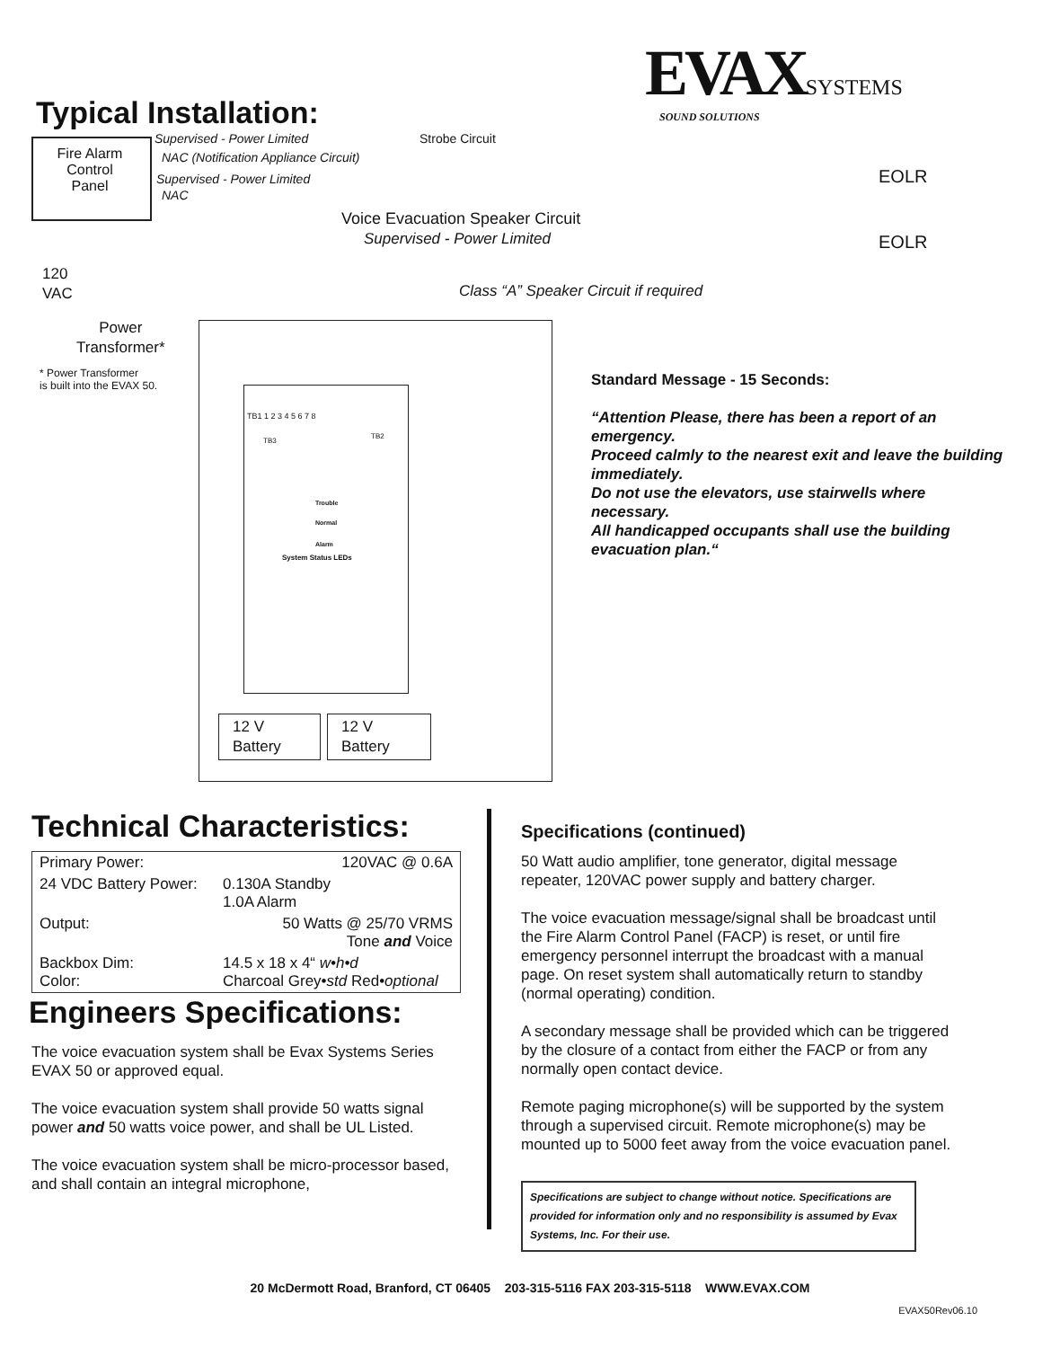EVAX SYSTEMS
SOUND SOLUTIONS
Typical Installation:
Fire Alarm Control Panel
Supervised - Power Limited Strobe Circuit
NAC (Notification Appliance Circuit)
Supervised - Power Limited
NAC
Voice Evacuation Speaker Circuit
Supervised - Power Limited
EOLR
EOLR
120
VAC
Class “A” Speaker Circuit if required
Power
Transformer*
* Power Transformer
is built into the EVAX 50.
TB1 1 2 3 4 5 6 7 8
TB3
TB2
Trouble
Normal
Alarm
System Status LEDs
12 V
Battery
12 V
Battery
Standard Message - 15 Seconds:
“Attention Please, there has been a report of an emergency.
Proceed calmly to the nearest exit and leave the building immediately.
Do not use the elevators, use stairwells where necessary.
All handicapped occupants shall use the building evacuation plan.“
Technical Characteristics:
| Primary Power: | 120VAC @ 0.6A |
| 24 VDC Battery Power: | 0.130A Standby 1.0A Alarm |
| Output: | 50 Watts @ 25/70 VRMS Tone and Voice |
| Backbox Dim: Color: | 14.5 x 18 x 4“ w•h•d Charcoal Grey• std Red• optional |
Engineers Specifications:
The voice evacuation system shall be Evax Systems Series EVAX 50 or approved equal.
The voice evacuation system shall provide 50 watts signal power and 50 watts voice power, and shall be UL Listed.
The voice evacuation system shall be micro-processor based, and shall contain an integral microphone,
Specifications (continued)
50 Watt audio amplifier, tone generator, digital message repeater, 120VAC power supply and battery charger.
The voice evacuation message/signal shall be broadcast until the Fire Alarm Control Panel (FACP) is reset, or until fire emergency personnel interrupt the broadcast with a manual page. On reset system shall automatically return to standby (normal operating) condition.
A secondary message shall be provided which can be triggered by the closure of a contact from either the FACP or from any normally open contact device.
Remote paging microphone(s) will be supported by the system through a supervised circuit. Remote microphone(s) may be mounted up to 5000 feet away from the voice evacuation panel.
Specifications are subject to change without notice. Specifications are provided for information only and no responsibility is assumed by Evax Systems, Inc. For their use.
20 McDermott Road, Branford, CT 06405 203-315-5116 FAX 203-315-5118 WWW.EVAX.COM
EVAX50Rev06.10